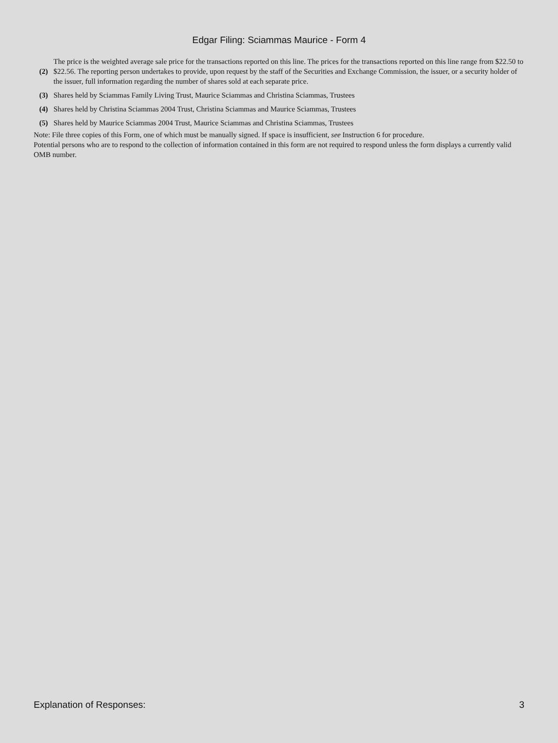Edgar Filing: Sciammas Maurice - Form 4
| (2) | The price is the weighted average sale price for the transactions reported on this line. The prices for the transactions reported on this line range from $22.50 to $22.56. The reporting person undertakes to provide, upon request by the staff of the Securities and Exchange Commission, the issuer, or a security holder of the issuer, full information regarding the number of shares sold at each separate price. |
| (3) | Shares held by Sciammas Family Living Trust, Maurice Sciammas and Christina Sciammas, Trustees |
| (4) | Shares held by Christina Sciammas 2004 Trust, Christina Sciammas and Maurice Sciammas, Trustees |
| (5) | Shares held by Maurice Sciammas 2004 Trust, Maurice Sciammas and Christina Sciammas, Trustees |
Note: File three copies of this Form, one of which must be manually signed. If space is insufficient, see Instruction 6 for procedure.
Potential persons who are to respond to the collection of information contained in this form are not required to respond unless the form displays a currently valid OMB number.
Explanation of Responses: 3